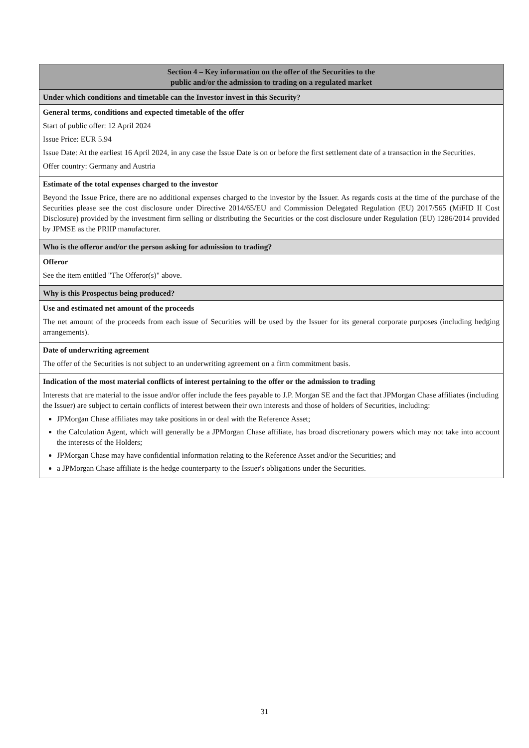| Section 4 – Key information on the offer of the Securities to the public and/or the admission to trading on a regulated market |
| --- |
| Under which conditions and timetable can the Investor invest in this Security? |
| General terms, conditions and expected timetable of the offer Start of public offer: 12 April 2024 Issue Price: EUR 5.94 Issue Date: At the earliest 16 April 2024, in any case the Issue Date is on or before the first settlement date of a transaction in the Securities. Offer country: Germany and Austria |
| Estimate of the total expenses charged to the investor Beyond the Issue Price, there are no additional expenses charged to the investor by the Issuer. As regards costs at the time of the purchase of the Securities please see the cost disclosure under Directive 2014/65/EU and Commission Delegated Regulation (EU) 2017/565 (MiFID II Cost Disclosure) provided by the investment firm selling or distributing the Securities or the cost disclosure under Regulation (EU) 1286/2014 provided by JPMSE as the PRIIP manufacturer. |
| Who is the offeror and/or the person asking for admission to trading? |
| Offeror See the item entitled "The Offeror(s)" above. |
| Why is this Prospectus being produced? |
| Use and estimated net amount of the proceeds The net amount of the proceeds from each issue of Securities will be used by the Issuer for its general corporate purposes (including hedging arrangements). |
| Date of underwriting agreement The offer of the Securities is not subject to an underwriting agreement on a firm commitment basis. |
| Indication of the most material conflicts of interest pertaining to the offer or the admission to trading Interests that are material to the issue and/or offer include the fees payable to J.P. Morgan SE and the fact that JPMorgan Chase affiliates (including the Issuer) are subject to certain conflicts of interest between their own interests and those of holders of Securities, including: JPMorgan Chase affiliates may take positions in or deal with the Reference Asset; the Calculation Agent, which will generally be a JPMorgan Chase affiliate, has broad discretionary powers which may not take into account the interests of the Holders; JPMorgan Chase may have confidential information relating to the Reference Asset and/or the Securities; and a JPMorgan Chase affiliate is the hedge counterparty to the Issuer's obligations under the Securities. |
31